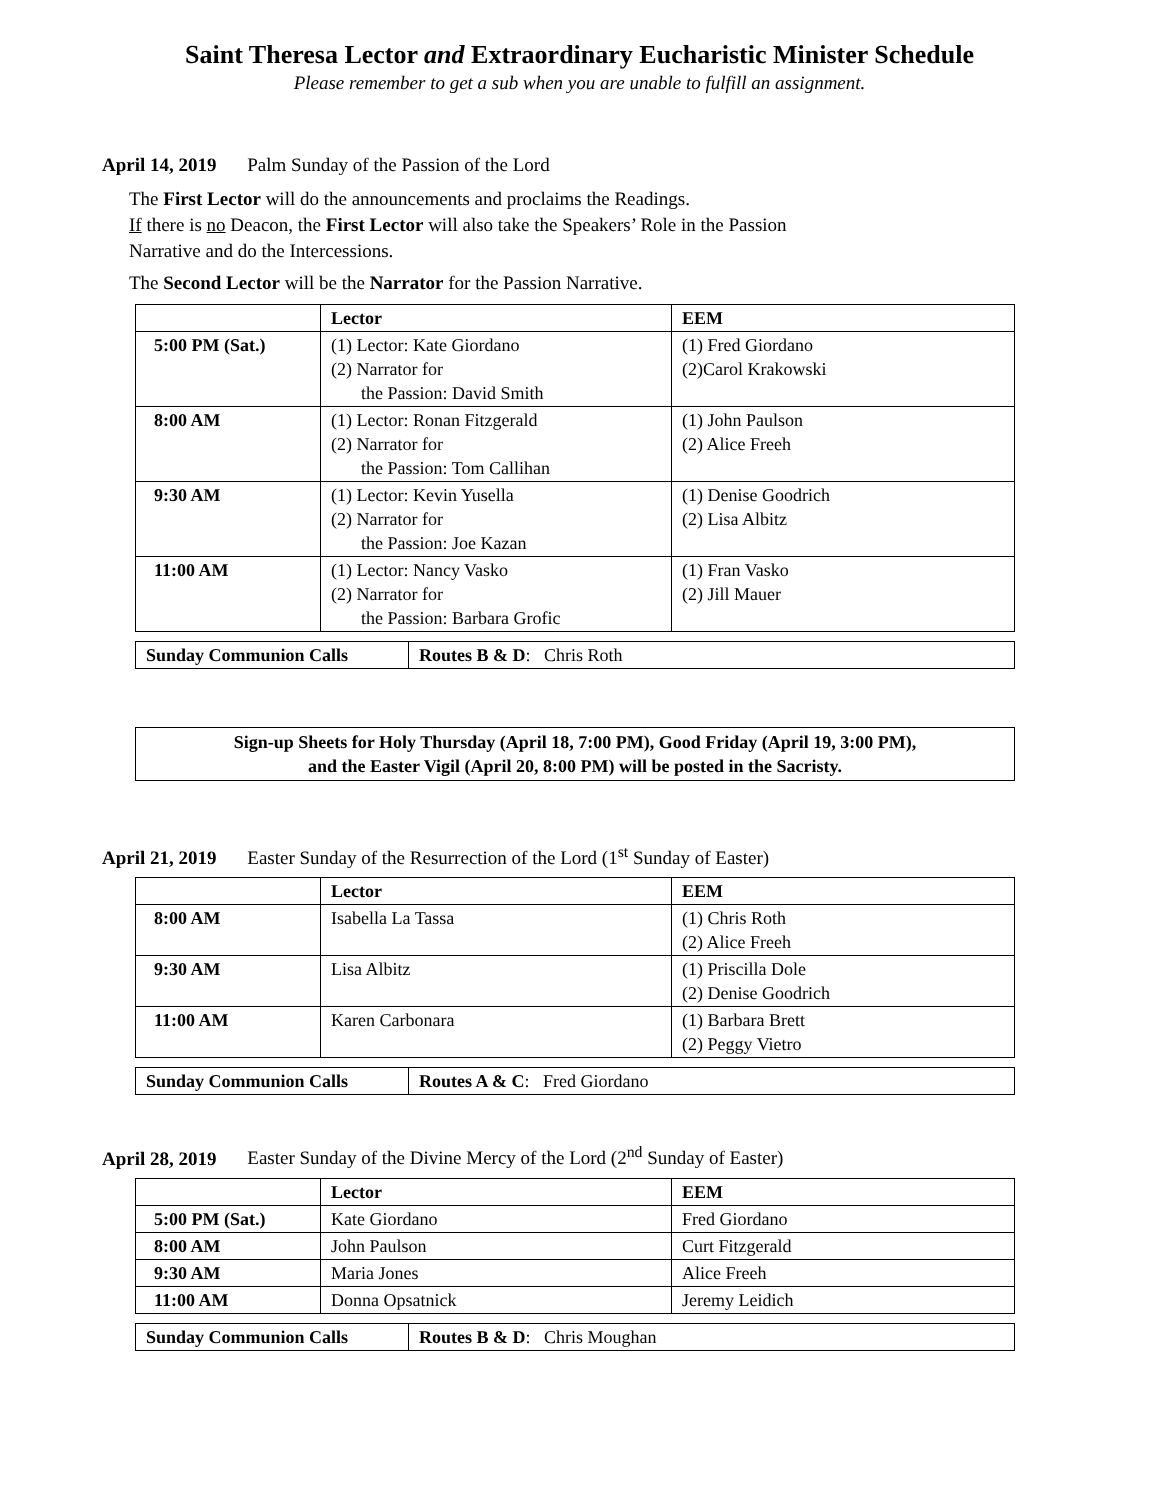Saint Theresa Lector and Extraordinary Eucharistic Minister Schedule
Please remember to get a sub when you are unable to fulfill an assignment.
April 14, 2019 Palm Sunday of the Passion of the Lord
The First Lector will do the announcements and proclaims the Readings.
If there is no Deacon, the First Lector will also take the Speakers’ Role in the Passion Narrative and do the Intercessions.
The Second Lector will be the Narrator for the Passion Narrative.
| | Lector | EEM |
| 5:00 PM (Sat.) | (1) Lector: Kate Giordano (2) Narrator for the Passion: David Smith | (1) Fred Giordano (2)Carol Krakowski |
| 8:00 AM | (1) Lector: Ronan Fitzgerald (2) Narrator for the Passion: Tom Callihan | (1) John Paulson (2) Alice Freeh |
| 9:30 AM | (1) Lector: Kevin Yusella (2) Narrator for the Passion: Joe Kazan | (1) Denise Goodrich (2) Lisa Albitz |
| 11:00 AM | (1) Lector: Nancy Vasko (2) Narrator for the Passion: Barbara Grofic | (1) Fran Vasko (2) Jill Mauer |
| Sunday Communion Calls | Routes B & D : Chris Roth |
Sign-up Sheets for Holy Thursday (April 18, 7:00 PM), Good Friday (April 19, 3:00 PM),
and the Easter Vigil (April 20, 8:00 PM) will be posted in the Sacristy.
April 21, 2019 Easter Sunday of the Resurrection of the Lord (1<sup>st</sup> Sunday of Easter)
| | Lector | EEM |
| 8:00 AM | Isabella La Tassa | (1) Chris Roth (2) Alice Freeh |
| 9:30 AM | Lisa Albitz | (1) Priscilla Dole (2) Denise Goodrich |
| 11:00 AM | Karen Carbonara | (1) Barbara Brett (2) Peggy Vietro |
| Sunday Communion Calls | Routes A & C : Fred Giordano |
April 28, 2019 Easter Sunday of the Divine Mercy of the Lord (2<sup>nd</sup> Sunday of Easter)
| | Lector | EEM |
| 5:00 PM (Sat.) | Kate Giordano | Fred Giordano |
| 8:00 AM | John Paulson | Curt Fitzgerald |
| 9:30 AM | Maria Jones | Alice Freeh |
| 11:00 AM | Donna Opsatnick | Jeremy Leidich |
| Sunday Communion Calls | Routes B & D : Chris Moughan |